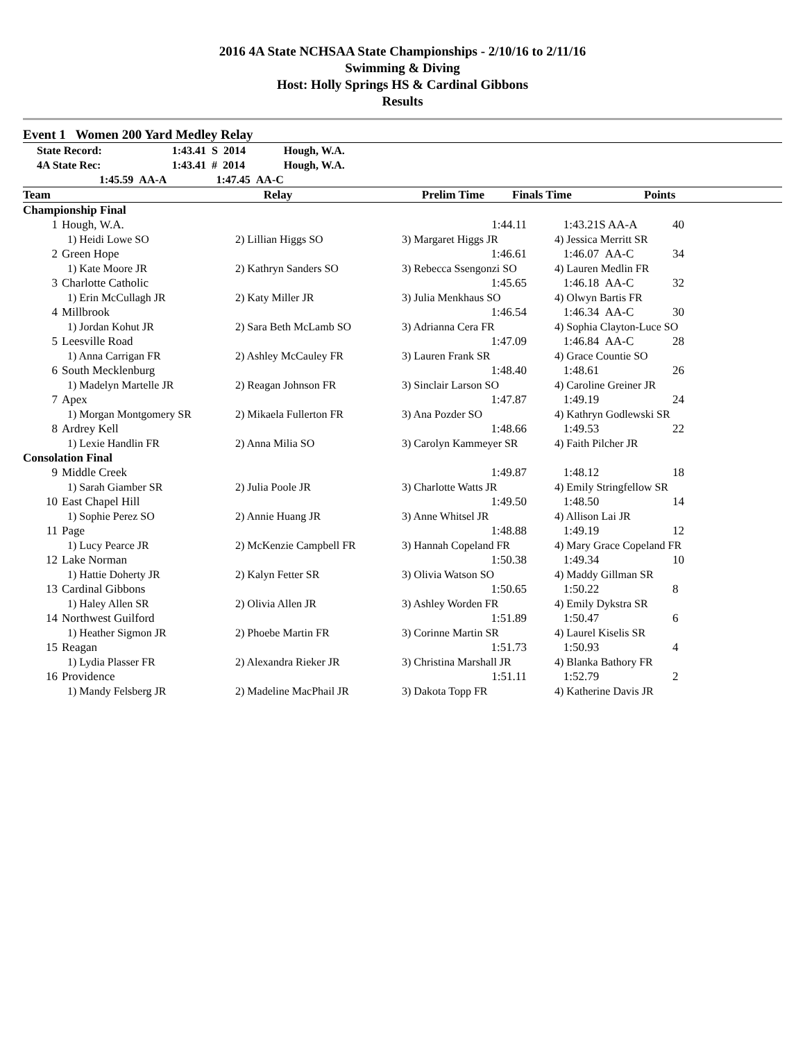2016 4A State NCHSAA State Championships - 2/10/16 to 2/11/16
Swimming & Diving
Host: Holly Springs HS & Cardinal Gibbons
Results
Event 1 Women 200 Yard Medley Relay
| | State Record: | 1:43.41 S 2014 | Hough, W.A. |
| | 4A State Rec: | 1:43.41 # 2014 | Hough, W.A. |
| | 1:45.59 AA-A 1:47.45 AA-C | | |
| | Team | Relay | Prelim Time | Finals Time | Points |
| --- | --- | --- | --- | --- | --- |
| Championship Final | | | | | |
| 1 | Hough, W.A. | | 1:44.11 | 1:43.21S AA-A | 40 |
| | 1) Heidi Lowe SO | 2) Lillian Higgs SO | 3) Margaret Higgs JR | 4) Jessica Merritt SR | |
| 2 | Green Hope | | 1:46.61 | 1:46.07 AA-C | 34 |
| | 1) Kate Moore JR | 2) Kathryn Sanders SO | 3) Rebecca Ssengonzi SO | 4) Lauren Medlin FR | |
| 3 | Charlotte Catholic | | 1:45.65 | 1:46.18 AA-C | 32 |
| | 1) Erin McCullagh JR | 2) Katy Miller JR | 3) Julia Menkhaus SO | 4) Olwyn Bartis FR | |
| 4 | Millbrook | | 1:46.54 | 1:46.34 AA-C | 30 |
| | 1) Jordan Kohut JR | 2) Sara Beth McLamb SO | 3) Adrianna Cera FR | 4) Sophia Clayton-Luce SO | |
| 5 | Leesville Road | | 1:47.09 | 1:46.84 AA-C | 28 |
| | 1) Anna Carrigan FR | 2) Ashley McCauley FR | 3) Lauren Frank SR | 4) Grace Countie SO | |
| 6 | South Mecklenburg | | 1:48.40 | 1:48.61 | 26 |
| | 1) Madelyn Martelle JR | 2) Reagan Johnson FR | 3) Sinclair Larson SO | 4) Caroline Greiner JR | |
| 7 | Apex | | 1:47.87 | 1:49.19 | 24 |
| | 1) Morgan Montgomery SR | 2) Mikaela Fullerton FR | 3) Ana Pozder SO | 4) Kathryn Godlewski SR | |
| 8 | Ardrey Kell | | 1:48.66 | 1:49.53 | 22 |
| | 1) Lexie Handlin FR | 2) Anna Milia SO | 3) Carolyn Kammeyer SR | 4) Faith Pilcher JR | |
| Consolation Final | | | | | |
| 9 | Middle Creek | | 1:49.87 | 1:48.12 | 18 |
| | 1) Sarah Giamber SR | 2) Julia Poole JR | 3) Charlotte Watts JR | 4) Emily Stringfellow SR | |
| 10 | East Chapel Hill | | 1:49.50 | 1:48.50 | 14 |
| | 1) Sophie Perez SO | 2) Annie Huang JR | 3) Anne Whitsel JR | 4) Allison Lai JR | |
| 11 | Page | | 1:48.88 | 1:49.19 | 12 |
| | 1) Lucy Pearce JR | 2) McKenzie Campbell FR | 3) Hannah Copeland FR | 4) Mary Grace Copeland FR | |
| 12 | Lake Norman | | 1:50.38 | 1:49.34 | 10 |
| | 1) Hattie Doherty JR | 2) Kalyn Fetter SR | 3) Olivia Watson SO | 4) Maddy Gillman SR | |
| 13 | Cardinal Gibbons | | 1:50.65 | 1:50.22 | 8 |
| | 1) Haley Allen SR | 2) Olivia Allen JR | 3) Ashley Worden FR | 4) Emily Dykstra SR | |
| 14 | Northwest Guilford | | 1:51.89 | 1:50.47 | 6 |
| | 1) Heather Sigmon JR | 2) Phoebe Martin FR | 3) Corinne Martin SR | 4) Laurel Kiselis SR | |
| 15 | Reagan | | 1:51.73 | 1:50.93 | 4 |
| | 1) Lydia Plasser FR | 2) Alexandra Rieker JR | 3) Christina Marshall JR | 4) Blanka Bathory FR | |
| 16 | Providence | | 1:51.11 | 1:52.79 | 2 |
| | 1) Mandy Felsberg JR | 2) Madeline MacPhail JR | 3) Dakota Topp FR | 4) Katherine Davis JR | |